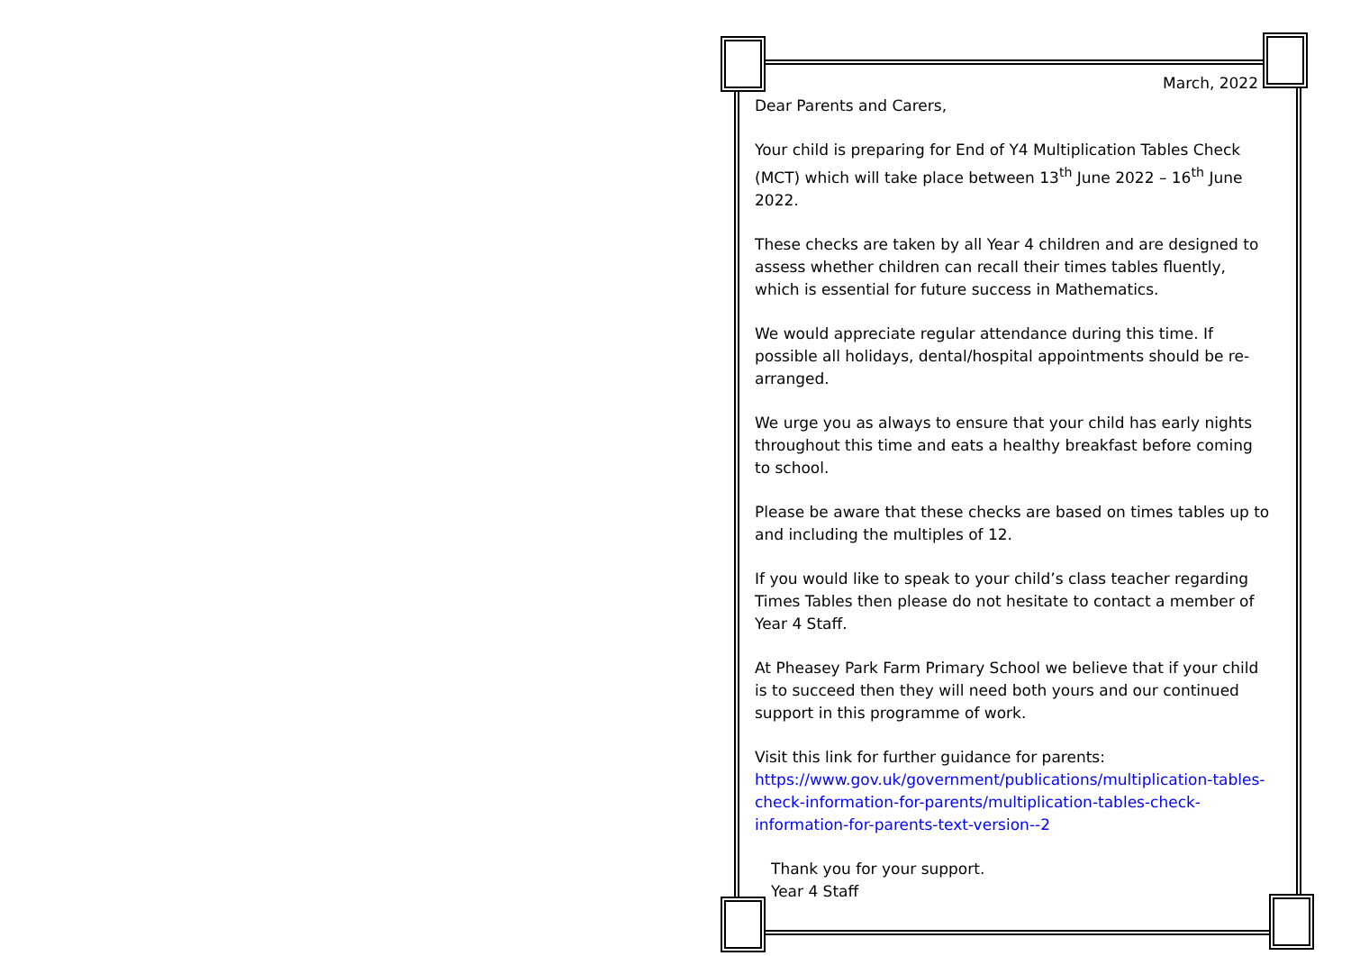March, 2022
Dear Parents and Carers,
Your child is preparing for End of Y4 Multiplication Tables Check (MCT) which will take place between 13<sup>th</sup> June 2022 – 16<sup>th</sup> June 2022.
These checks are taken by all Year 4 children and are designed to assess whether children can recall their times tables fluently, which is essential for future success in Mathematics.
We would appreciate regular attendance during this time. If possible all holidays, dental/hospital appointments should be re-arranged.
We urge you as always to ensure that your child has early nights throughout this time and eats a healthy breakfast before coming to school.
Please be aware that these checks are based on times tables up to and including the multiples of 12.
If you would like to speak to your child’s class teacher regarding Times Tables then please do not hesitate to contact a member of Year 4 Staff.
At Pheasey Park Farm Primary School we believe that if your child is to succeed then they will need both yours and our continued support in this programme of work.
Visit this link for further guidance for parents:
https://www.gov.uk/government/publications/multiplication-tables-check-information-for-parents/multiplication-tables-check-information-for-parents-text-version--2
Thank you for your support.
Year 4 Staff